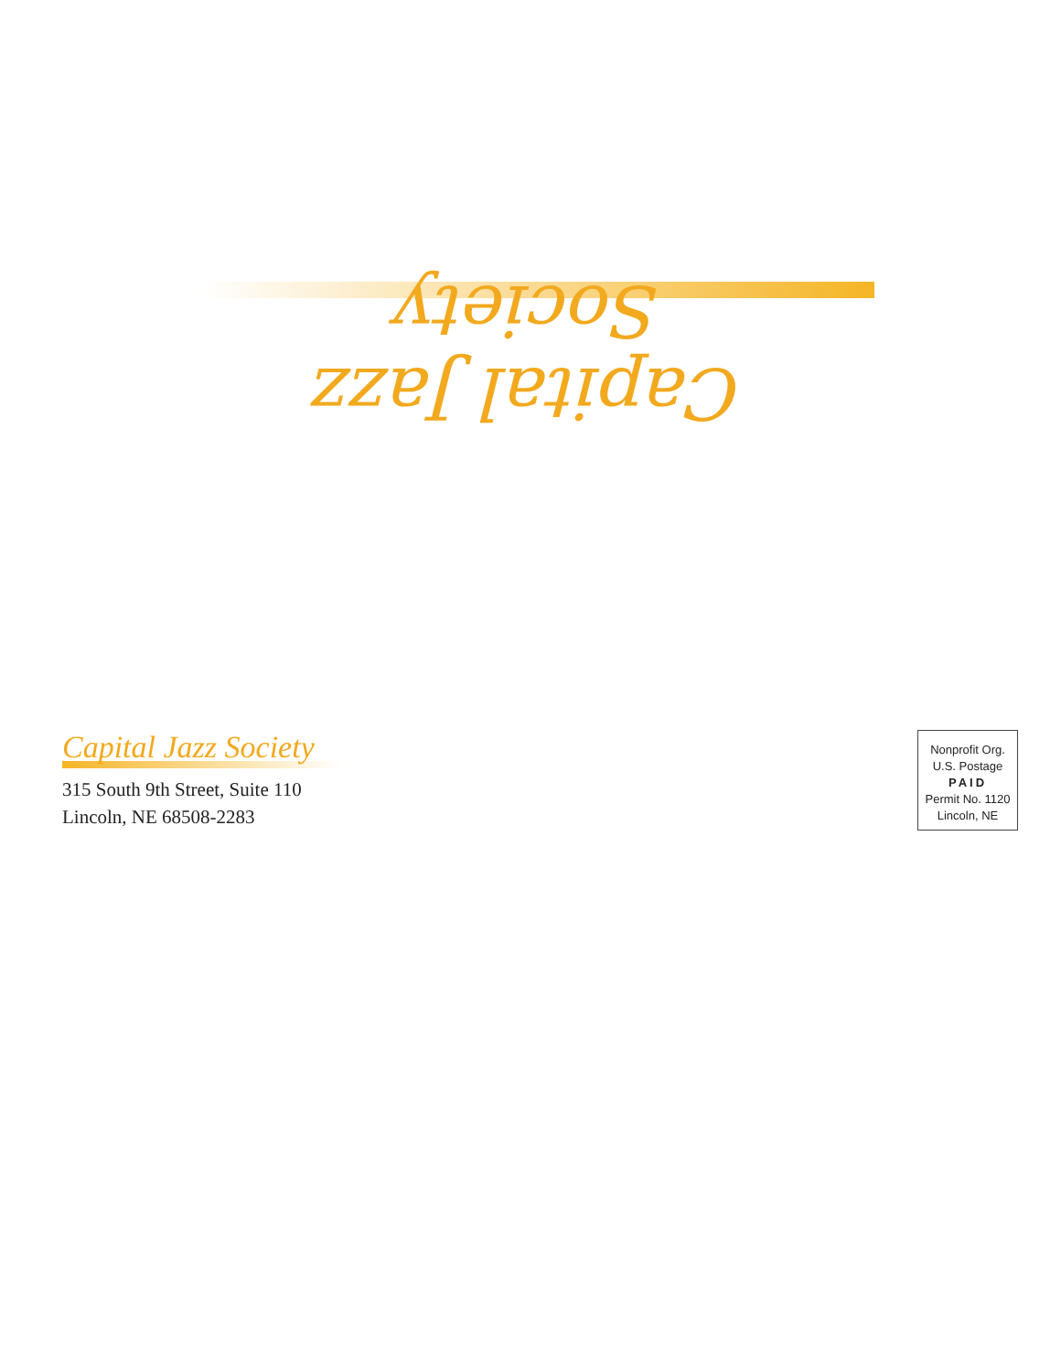Capital Jazz Society
Capital Jazz Society
315 South 9th Street, Suite 110
Lincoln, NE 68508-2283
Nonprofit Org.
U.S. Postage
PAID
Permit No. 1120
Lincoln, NE